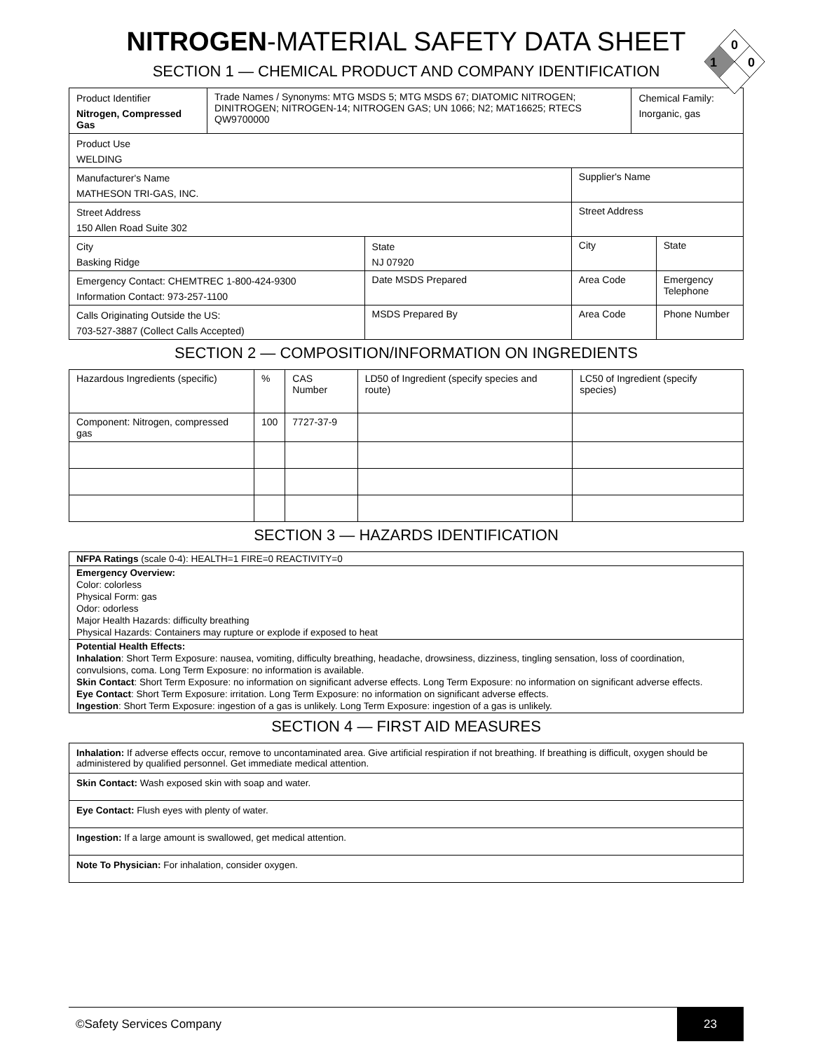0
1
0
NITROGEN-MATERIAL SAFETY DATA SHEET
SECTION 1 — CHEMICAL PRODUCT AND COMPANY IDENTIFICATION
| Product Identifier Nitrogen, Compressed Gas | Trade Names / Synonyms: MTG MSDS 5; MTG MSDS 67; DIATOMIC NITROGEN; DINITROGEN; NITROGEN-14; NITROGEN GAS; UN 1066; N2; MAT16625; RTECS QW9700000 | | | Chemical Family: Inorganic, gas | | |
| Product Use WELDING | | | | | | |
| Manufacturer's Name MATHESON TRI-GAS, INC. | | | Supplier's Name | | | |
| Street Address 150 Allen Road Suite 302 | | | Street Address | | | |
| City Basking Ridge | | State NJ 07920 | City | | | State |
| Emergency Contact: CHEMTREC 1-800-424-9300 Information Contact: 973-257-1100 | | Date MSDS Prepared | Area Code | | Emergency Telephone | |
| Calls Originating Outside the US: 703-527-3887 (Collect Calls Accepted) | | MSDS Prepared By | Area Code | | Phone Number | |
SECTION 2 — COMPOSITION/INFORMATION ON INGREDIENTS
| Hazardous Ingredients (specific) | % | CAS Number | LD50 of Ingredient (specify species and route) | LC50 of Ingredient (specify species) |
| Component: Nitrogen, compressed gas | 100 | 7727-37-9 | | |
SECTION 3 — HAZARDS IDENTIFICATION
| NFPA Ratings (scale 0-4): HEALTH=1 FIRE=0 REACTIVITY=0 |
| Emergency Overview: Color: colorless Physical Form: gas Odor: odorless Major Health Hazards: difficulty breathing Physical Hazards: Containers may rupture or explode if exposed to heat |
| Potential Health Effects: Inhalation : Short Term Exposure: nausea, vomiting, difficulty breathing, headache, drowsiness, dizziness, tingling sensation, loss of coordination, convulsions, coma. Long Term Exposure: no information is available. Skin Contact : Short Term Exposure: no information on significant adverse effects. Long Term Exposure: no information on significant adverse effects. Eye Contact : Short Term Exposure: irritation. Long Term Exposure: no information on significant adverse effects. Ingestion : Short Term Exposure: ingestion of a gas is unlikely. Long Term Exposure: ingestion of a gas is unlikely. |
SECTION 4 — FIRST AID MEASURES
| Inhalation: If adverse effects occur, remove to uncontaminated area. Give artificial respiration if not breathing. If breathing is difficult, oxygen should be administered by qualified personnel. Get immediate medical attention. |
| Skin Contact: Wash exposed skin with soap and water. |
| Eye Contact: Flush eyes with plenty of water. |
| Ingestion: If a large amount is swallowed, get medical attention. |
| Note To Physician: For inhalation, consider oxygen. |
©Safety Services Company 23